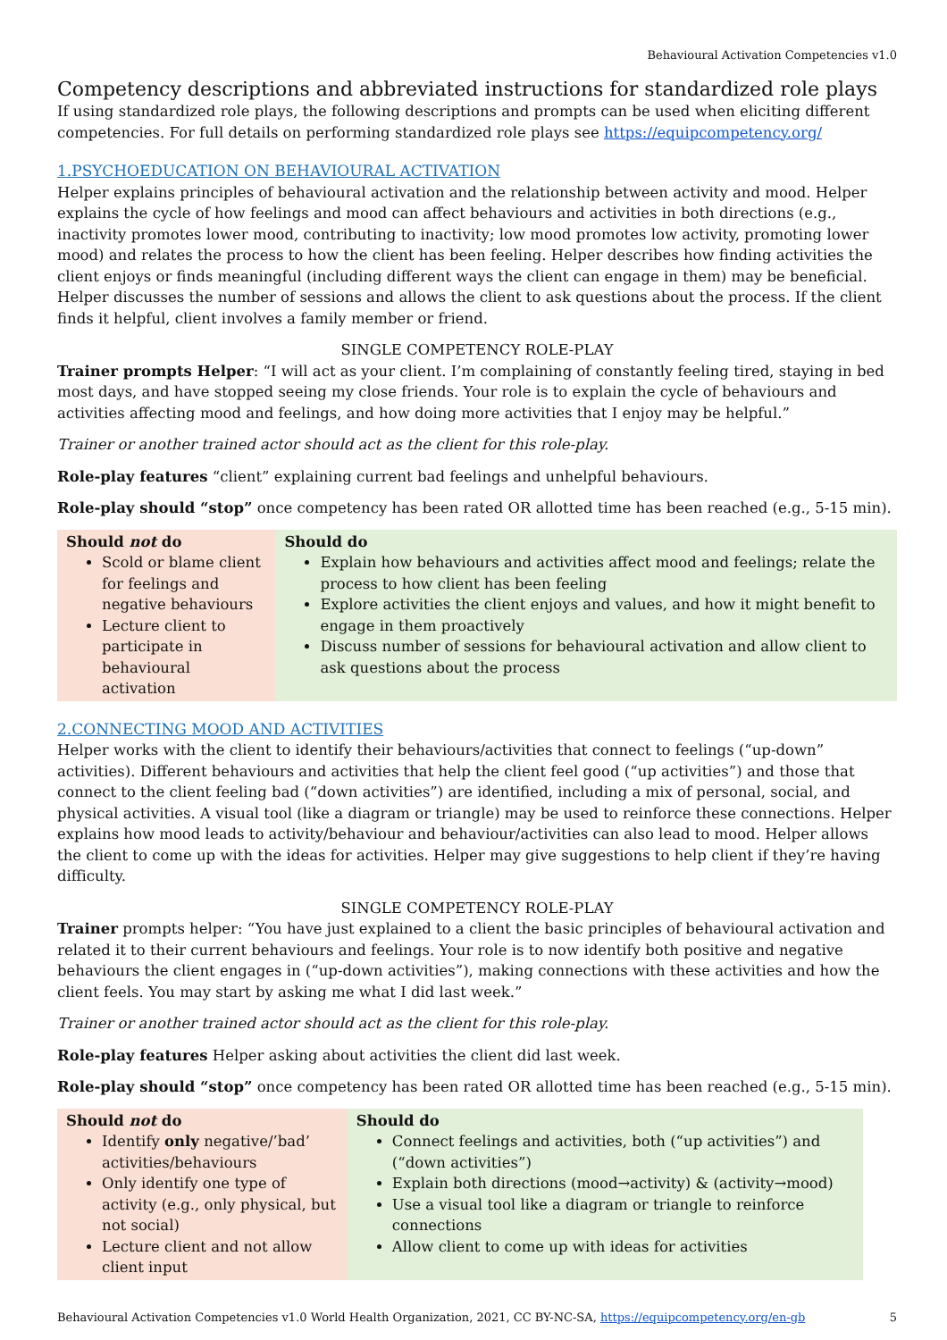Behavioural Activation Competencies v1.0
Competency descriptions and abbreviated instructions for standardized role plays
If using standardized role plays, the following descriptions and prompts can be used when eliciting different competencies. For full details on performing standardized role plays see https://equipcompetency.org/
1.PSYCHOEDUCATION ON BEHAVIOURAL ACTIVATION
Helper explains principles of behavioural activation and the relationship between activity and mood. Helper explains the cycle of how feelings and mood can affect behaviours and activities in both directions (e.g., inactivity promotes lower mood, contributing to inactivity; low mood promotes low activity, promoting lower mood) and relates the process to how the client has been feeling. Helper describes how finding activities the client enjoys or finds meaningful (including different ways the client can engage in them) may be beneficial. Helper discusses the number of sessions and allows the client to ask questions about the process. If the client finds it helpful, client involves a family member or friend.
SINGLE COMPETENCY ROLE-PLAY
Trainer prompts Helper: “I will act as your client. I’m complaining of constantly feeling tired, staying in bed most days, and have stopped seeing my close friends. Your role is to explain the cycle of behaviours and activities affecting mood and feelings, and how doing more activities that I enjoy may be helpful.”
Trainer or another trained actor should act as the client for this role-play.
Role-play features “client” explaining current bad feelings and unhelpful behaviours.
Role-play should “stop” once competency has been rated OR allotted time has been reached (e.g., 5-15 min).
| Should not do Scold or blame client for feelings and negative behaviours Lecture client to participate in behavioural activation | Should do Explain how behaviours and activities affect mood and feelings; relate the process to how client has been feeling Explore activities the client enjoys and values, and how it might benefit to engage in them proactively Discuss number of sessions for behavioural activation and allow client to ask questions about the process |
2.CONNECTING MOOD AND ACTIVITIES
Helper works with the client to identify their behaviours/activities that connect to feelings (“up-down” activities). Different behaviours and activities that help the client feel good (“up activities”) and those that connect to the client feeling bad (“down activities”) are identified, including a mix of personal, social, and physical activities. A visual tool (like a diagram or triangle) may be used to reinforce these connections. Helper explains how mood leads to activity/behaviour and behaviour/activities can also lead to mood. Helper allows the client to come up with the ideas for activities. Helper may give suggestions to help client if they’re having difficulty.
SINGLE COMPETENCY ROLE-PLAY
Trainer prompts helper: “You have just explained to a client the basic principles of behavioural activation and related it to their current behaviours and feelings. Your role is to now identify both positive and negative behaviours the client engages in (“up-down activities”), making connections with these activities and how the client feels. You may start by asking me what I did last week.”
Trainer or another trained actor should act as the client for this role-play.
Role-play features Helper asking about activities the client did last week.
Role-play should “stop” once competency has been rated OR allotted time has been reached (e.g., 5-15 min).
| Should not do Identify only negative/’bad’ activities/behaviours Only identify one type of activity (e.g., only physical, but not social) Lecture client and not allow client input | Should do Connect feelings and activities, both (“up activities”) and (“down activities”) Explain both directions (mood→activity) & (activity→mood) Use a visual tool like a diagram or triangle to reinforce connections Allow client to come up with ideas for activities |
Behavioural Activation Competencies v1.0 World Health Organization, 2021, CC BY-NC-SA, https://equipcompetency.org/en-gb 5